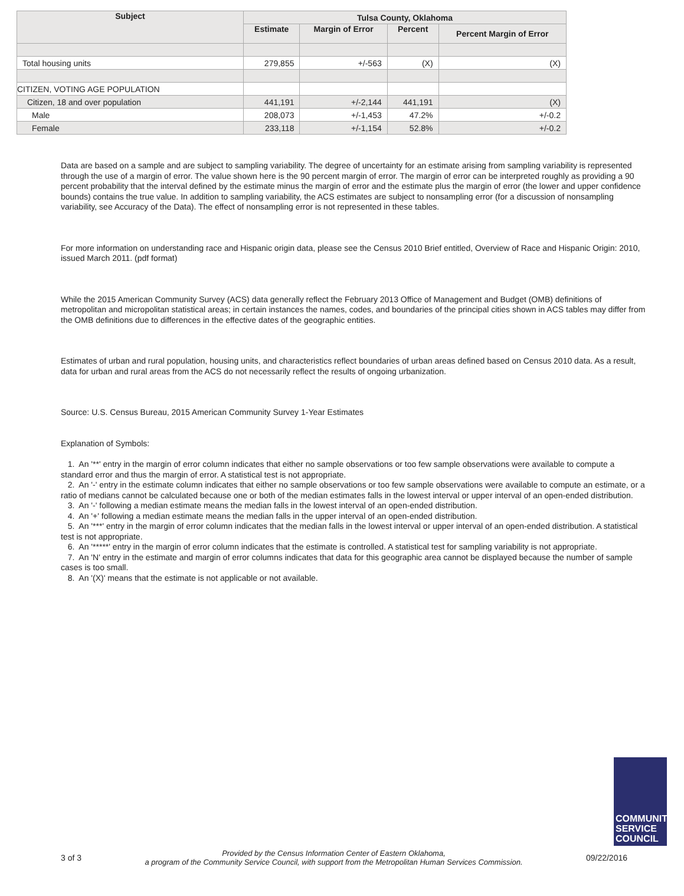| Subject | Tulsa County, Oklahoma | | | |
| --- | --- | --- | --- | --- |
| | Estimate | Margin of Error | Percent | Percent Margin of Error |
| Total housing units | 279,855 | +/-563 | (X) | (X) |
| CITIZEN, VOTING AGE POPULATION | | | | |
| Citizen, 18 and over population | 441,191 | +/-2,144 | 441,191 | (X) |
| Male | 208,073 | +/-1,453 | 47.2% | +/-0.2 |
| Female | 233,118 | +/-1,154 | 52.8% | +/-0.2 |
Data are based on a sample and are subject to sampling variability. The degree of uncertainty for an estimate arising from sampling variability is represented through the use of a margin of error. The value shown here is the 90 percent margin of error. The margin of error can be interpreted roughly as providing a 90 percent probability that the interval defined by the estimate minus the margin of error and the estimate plus the margin of error (the lower and upper confidence bounds) contains the true value. In addition to sampling variability, the ACS estimates are subject to nonsampling error (for a discussion of nonsampling variability, see Accuracy of the Data). The effect of nonsampling error is not represented in these tables.
For more information on understanding race and Hispanic origin data, please see the Census 2010 Brief entitled, Overview of Race and Hispanic Origin: 2010, issued March 2011. (pdf format)
While the 2015 American Community Survey (ACS) data generally reflect the February 2013 Office of Management and Budget (OMB) definitions of metropolitan and micropolitan statistical areas; in certain instances the names, codes, and boundaries of the principal cities shown in ACS tables may differ from the OMB definitions due to differences in the effective dates of the geographic entities.
Estimates of urban and rural population, housing units, and characteristics reflect boundaries of urban areas defined based on Census 2010 data. As a result, data for urban and rural areas from the ACS do not necessarily reflect the results of ongoing urbanization.
Source: U.S. Census Bureau, 2015 American Community Survey 1-Year Estimates
Explanation of Symbols:
1. An '**' entry in the margin of error column indicates that either no sample observations or too few sample observations were available to compute a standard error and thus the margin of error. A statistical test is not appropriate.
2. An '-' entry in the estimate column indicates that either no sample observations or too few sample observations were available to compute an estimate, or a ratio of medians cannot be calculated because one or both of the median estimates falls in the lowest interval or upper interval of an open-ended distribution.
3. An '-' following a median estimate means the median falls in the lowest interval of an open-ended distribution.
4. An '+' following a median estimate means the median falls in the upper interval of an open-ended distribution.
5. An '***' entry in the margin of error column indicates that the median falls in the lowest interval or upper interval of an open-ended distribution. A statistical test is not appropriate.
6. An '*****' entry in the margin of error column indicates that the estimate is controlled. A statistical test for sampling variability is not appropriate.
7. An 'N' entry in the estimate and margin of error columns indicates that data for this geographic area cannot be displayed because the number of sample cases is too small.
8. An '(X)' means that the estimate is not applicable or not available.
COMMUNITY
SERVICE
COUNCIL
3 of 3
Provided by the Census Information Center of Eastern Oklahoma,
a program of the Community Service Council, with support from the Metropolitan Human Services Commission.
09/22/2016